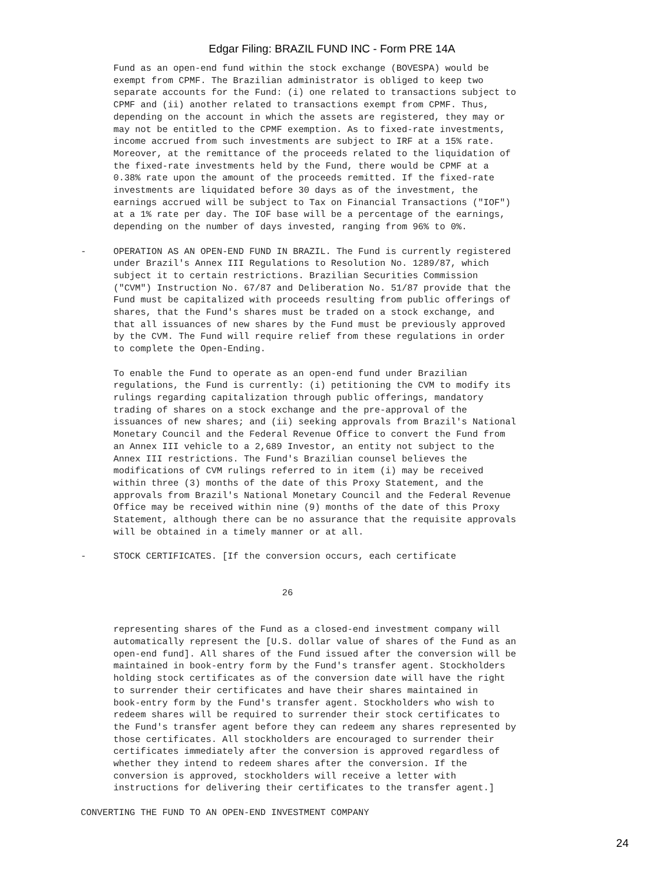Edgar Filing: BRAZIL FUND INC - Form PRE 14A
      Fund as an open-end fund within the stock exchange (BOVESPA) would be
      exempt from CPMF. The Brazilian administrator is obliged to keep two
      separate accounts for the Fund: (i) one related to transactions subject to
      CPMF and (ii) another related to transactions exempt from CPMF. Thus,
      depending on the account in which the assets are registered, they may or
      may not be entitled to the CPMF exemption. As to fixed-rate investments,
      income accrued from such investments are subject to IRF at a 15% rate.
      Moreover, at the remittance of the proceeds related to the liquidation of
      the fixed-rate investments held by the Fund, there would be CPMF at a
      0.38% rate upon the amount of the proceeds remitted. If the fixed-rate
      investments are liquidated before 30 days as of the investment, the
      earnings accrued will be subject to Tax on Financial Transactions ("IOF")
      at a 1% rate per day. The IOF base will be a percentage of the earnings,
      depending on the number of days invested, ranging from 96% to 0%.

-     OPERATION AS AN OPEN-END FUND IN BRAZIL. The Fund is currently registered
      under Brazil's Annex III Regulations to Resolution No. 1289/87, which
      subject it to certain restrictions. Brazilian Securities Commission
      ("CVM") Instruction No. 67/87 and Deliberation No. 51/87 provide that the
      Fund must be capitalized with proceeds resulting from public offerings of
      shares, that the Fund's shares must be traded on a stock exchange, and
      that all issuances of new shares by the Fund must be previously approved
      by the CVM. The Fund will require relief from these regulations in order
      to complete the Open-Ending.

      To enable the Fund to operate as an open-end fund under Brazilian
      regulations, the Fund is currently: (i) petitioning the CVM to modify its
      rulings regarding capitalization through public offerings, mandatory
      trading of shares on a stock exchange and the pre-approval of the
      issuances of new shares; and (ii) seeking approvals from Brazil's National
      Monetary Council and the Federal Revenue Office to convert the Fund from
      an Annex III vehicle to a 2,689 Investor, an entity not subject to the
      Annex III restrictions. The Fund's Brazilian counsel believes the
      modifications of CVM rulings referred to in item (i) may be received
      within three (3) months of the date of this Proxy Statement, and the
      approvals from Brazil's National Monetary Council and the Federal Revenue
      Office may be received within nine (9) months of the date of this Proxy
      Statement, although there can be no assurance that the requisite approvals
      will be obtained in a timely manner or at all.

-     STOCK CERTIFICATES. [If the conversion occurs, each certificate


                                     26


      representing shares of the Fund as a closed-end investment company will
      automatically represent the [U.S. dollar value of shares of the Fund as an
      open-end fund]. All shares of the Fund issued after the conversion will be
      maintained in book-entry form by the Fund's transfer agent. Stockholders
      holding stock certificates as of the conversion date will have the right
      to surrender their certificates and have their shares maintained in
      book-entry form by the Fund's transfer agent. Stockholders who wish to
      redeem shares will be required to surrender their stock certificates to
      the Fund's transfer agent before they can redeem any shares represented by
      those certificates. All stockholders are encouraged to surrender their
      certificates immediately after the conversion is approved regardless of
      whether they intend to redeem shares after the conversion. If the
      conversion is approved, stockholders will receive a letter with
      instructions for delivering their certificates to the transfer agent.]

CONVERTING THE FUND TO AN OPEN-END INVESTMENT COMPANY
24